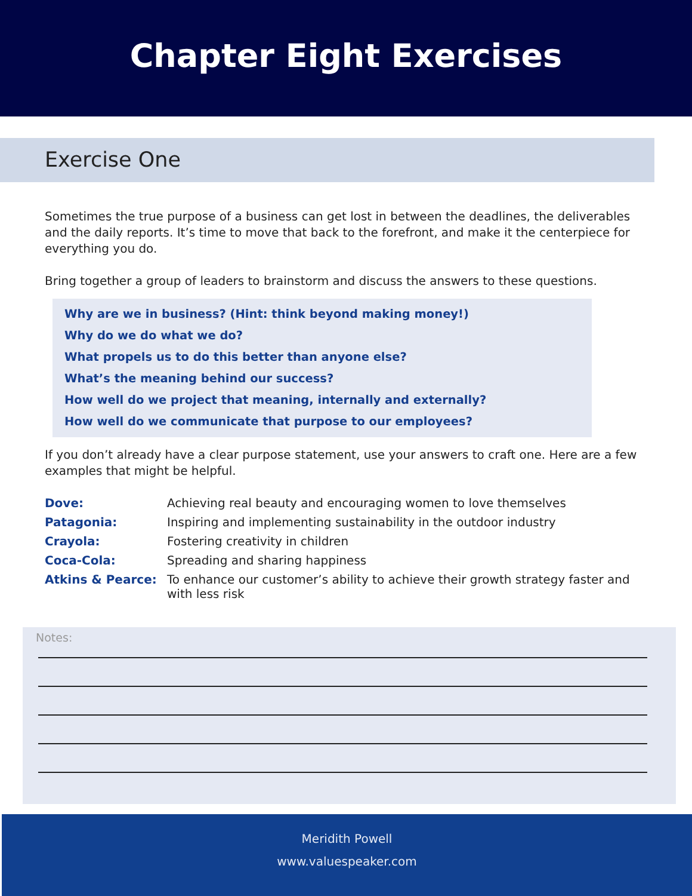Chapter Eight Exercises
Exercise One
Sometimes the true purpose of a business can get lost in between the deadlines, the deliverables and the daily reports. It’s time to move that back to the forefront, and make it the centerpiece for everything you do.
Bring together a group of leaders to brainstorm and discuss the answers to these questions.
Why are we in business? (Hint: think beyond making money!)
Why do we do what we do?
What propels us to do this better than anyone else?
What’s the meaning behind our success?
How well do we project that meaning, internally and externally?
How well do we communicate that purpose to our employees?
If you don’t already have a clear purpose statement, use your answers to craft one. Here are a few examples that might be helpful.
| Dove: | Achieving real beauty and encouraging women to love themselves |
| Patagonia: | Inspiring and implementing sustainability in the outdoor industry |
| Crayola: | Fostering creativity in children |
| Coca-Cola: | Spreading and sharing happiness |
| Atkins & Pearce: | To enhance our customer’s ability to achieve their growth strategy faster and with less risk |
Notes:
Meridith Powell
www.valuespeaker.com